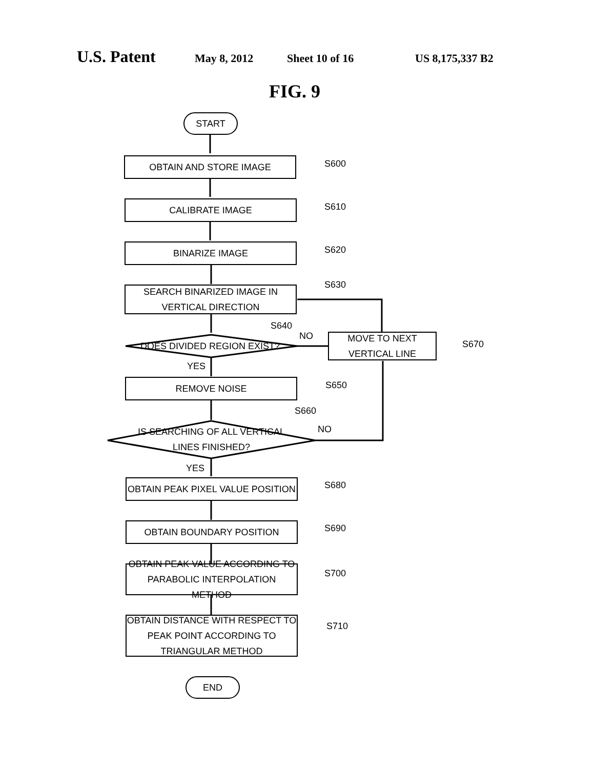U.S. Patent
May 8, 2012 Sheet 10 of 16 US 8,175,337 B2
FIG. 9
START
OBTAIN AND STORE IMAGE S600
CALIBRATE IMAGE S610
BINARIZE IMAGE S620
SEARCH BINARIZED IMAGE IN VERTICAL DIRECTION
S630
S640
DOES DIVIDED REGION EXIST?
NO
MOVE TO NEXT VERTICAL LINE
S670
YES
REMOVE NOISE S650
S660
IS SEARCHING OF ALL VERTICAL LINES FINISHED?
NO
YES
OBTAIN PEAK PIXEL VALUE POSITION
S680
OBTAIN BOUNDARY POSITION S690
OBTAIN PEAK VALUE ACCORDING TO PARABOLIC INTERPOLATION METHOD
S700
OBTAIN DISTANCE WITH RESPECT TO PEAK POINT ACCORDING TO TRIANGULAR METHOD
S710
END